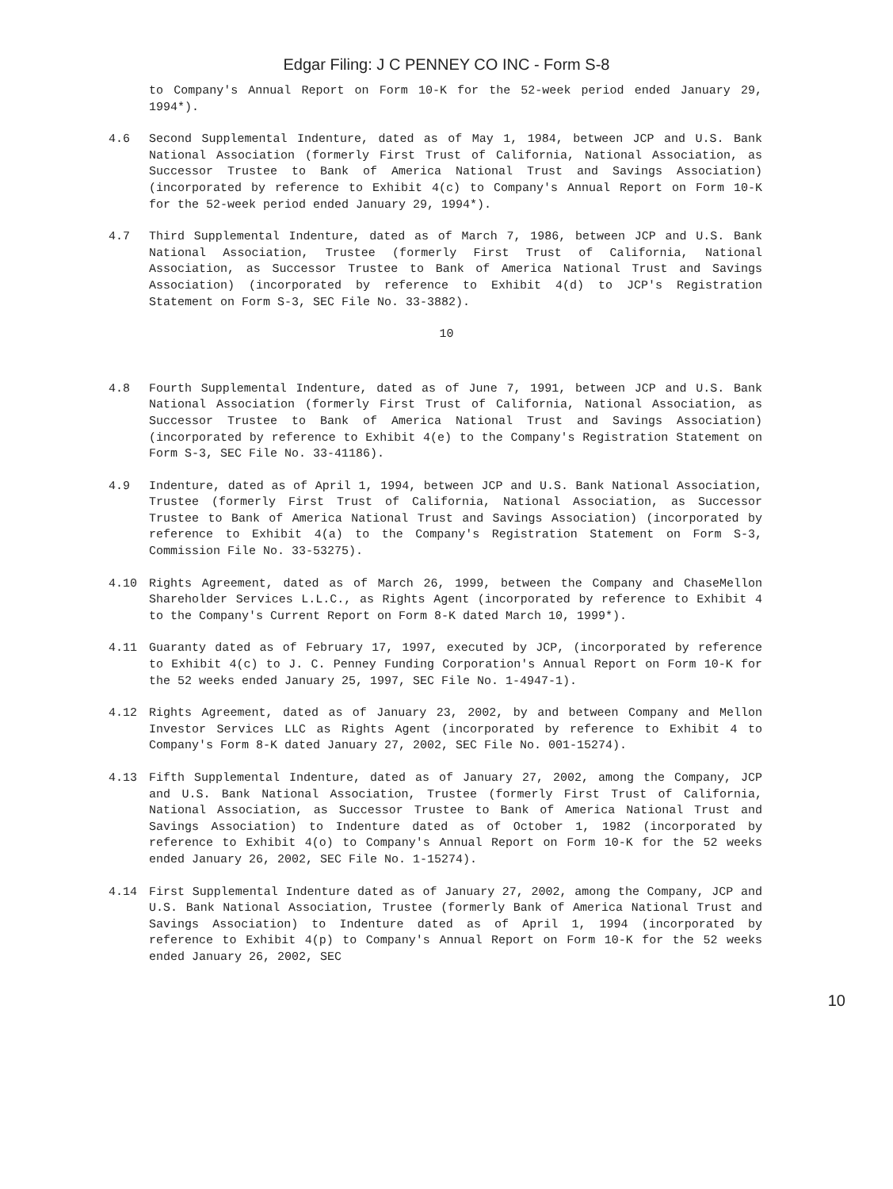Edgar Filing: J C PENNEY CO INC - Form S-8
to Company's Annual Report on Form 10-K for the 52-week period ended January 29, 1994*).
4.6 Second Supplemental Indenture, dated as of May 1, 1984, between JCP and U.S. Bank National Association (formerly First Trust of California, National Association, as Successor Trustee to Bank of America National Trust and Savings Association) (incorporated by reference to Exhibit 4(c) to Company's Annual Report on Form 10-K for the 52-week period ended January 29, 1994*).
4.7 Third Supplemental Indenture, dated as of March 7, 1986, between JCP and U.S. Bank National Association, Trustee (formerly First Trust of California, National Association, as Successor Trustee to Bank of America National Trust and Savings Association) (incorporated by reference to Exhibit 4(d) to JCP's Registration Statement on Form S-3, SEC File No. 33-3882).
10
4.8 Fourth Supplemental Indenture, dated as of June 7, 1991, between JCP and U.S. Bank National Association (formerly First Trust of California, National Association, as Successor Trustee to Bank of America National Trust and Savings Association) (incorporated by reference to Exhibit 4(e) to the Company's Registration Statement on Form S-3, SEC File No. 33-41186).
4.9 Indenture, dated as of April 1, 1994, between JCP and U.S. Bank National Association, Trustee (formerly First Trust of California, National Association, as Successor Trustee to Bank of America National Trust and Savings Association) (incorporated by reference to Exhibit 4(a) to the Company's Registration Statement on Form S-3, Commission File No. 33-53275).
4.10 Rights Agreement, dated as of March 26, 1999, between the Company and ChaseMellon Shareholder Services L.L.C., as Rights Agent (incorporated by reference to Exhibit 4 to the Company's Current Report on Form 8-K dated March 10, 1999*).
4.11 Guaranty dated as of February 17, 1997, executed by JCP, (incorporated by reference to Exhibit 4(c) to J. C. Penney Funding Corporation's Annual Report on Form 10-K for the 52 weeks ended January 25, 1997, SEC File No. 1-4947-1).
4.12 Rights Agreement, dated as of January 23, 2002, by and between Company and Mellon Investor Services LLC as Rights Agent (incorporated by reference to Exhibit 4 to Company's Form 8-K dated January 27, 2002, SEC File No. 001-15274).
4.13 Fifth Supplemental Indenture, dated as of January 27, 2002, among the Company, JCP and U.S. Bank National Association, Trustee (formerly First Trust of California, National Association, as Successor Trustee to Bank of America National Trust and Savings Association) to Indenture dated as of October 1, 1982 (incorporated by reference to Exhibit 4(o) to Company's Annual Report on Form 10-K for the 52 weeks ended January 26, 2002, SEC File No. 1-15274).
4.14 First Supplemental Indenture dated as of January 27, 2002, among the Company, JCP and U.S. Bank National Association, Trustee (formerly Bank of America National Trust and Savings Association) to Indenture dated as of April 1, 1994 (incorporated by reference to Exhibit 4(p) to Company's Annual Report on Form 10-K for the 52 weeks ended January 26, 2002, SEC
10